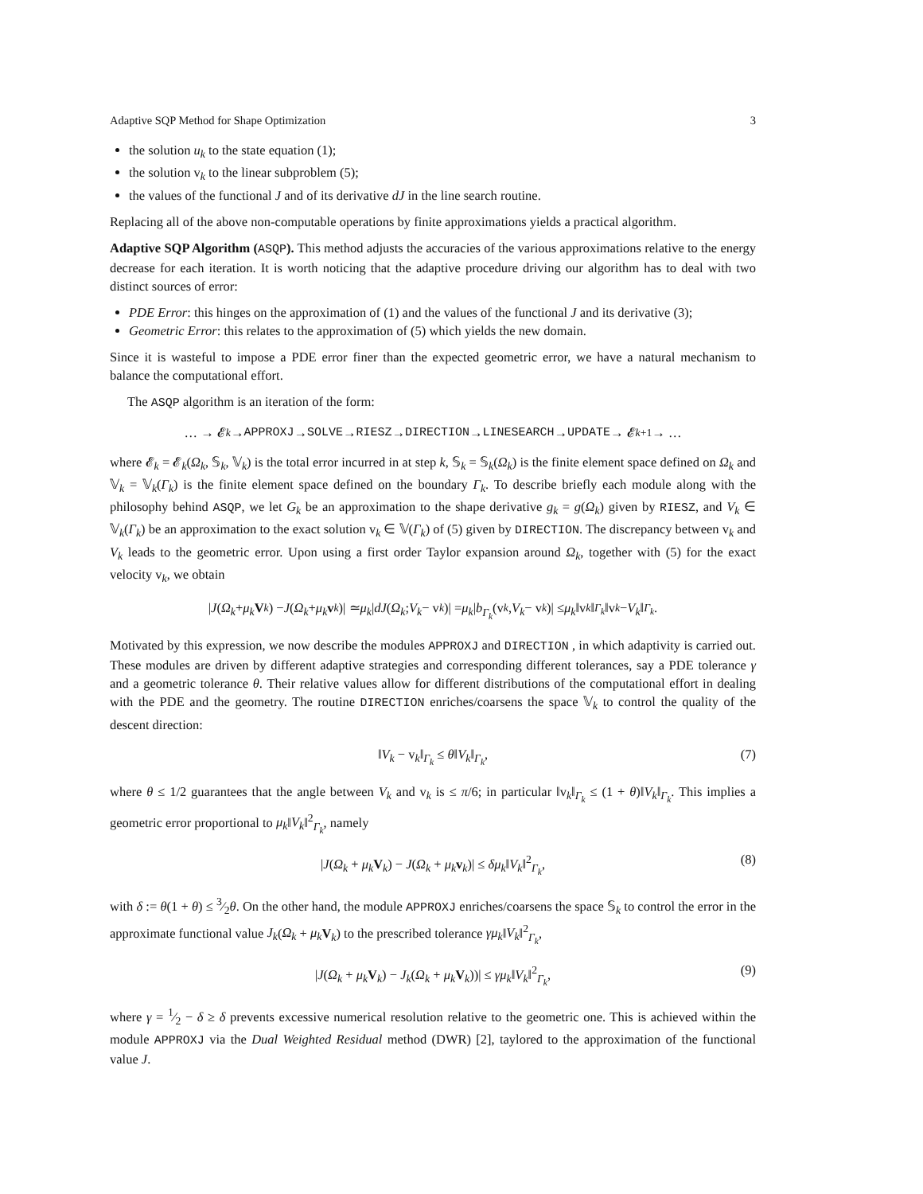Adaptive SQP Method for Shape Optimization 3
the solution u<sub>k</sub> to the state equation (1);
the solution v<sub>k</sub> to the linear subproblem (5);
the values of the functional J and of its derivative dJ in the line search routine.
Replacing all of the above non-computable operations by finite approximations yields a practical algorithm.
Adaptive SQP Algorithm (ASQP). This method adjusts the accuracies of the various approximations relative to the energy decrease for each iteration. It is worth noticing that the adaptive procedure driving our algorithm has to deal with two distinct sources of error:
PDE Error: this hinges on the approximation of (1) and the values of the functional J and its derivative (3);
Geometric Error: this relates to the approximation of (5) which yields the new domain.
Since it is wasteful to impose a PDE error finer than the expected geometric error, we have a natural mechanism to balance the computational effort.
The ASQP algorithm is an iteration of the form:
… → 𝓔<sub>k</sub> → APPROXJ → SOLVE → RIESZ → DIRECTION → LINESEARCH → UPDATE → 𝓔<sub>k+1</sub> → …
where 𝓔<sub>k</sub> = 𝓔<sub>k</sub>(Ω<sub>k</sub>, 𝕊<sub>k</sub>, 𝕍<sub>k</sub>) is the total error incurred in at step k, 𝕊<sub>k</sub> = 𝕊<sub>k</sub>(Ω<sub>k</sub>) is the finite element space defined on Ω<sub>k</sub> and 𝕍<sub>k</sub> = 𝕍<sub>k</sub>(Γ<sub>k</sub>) is the finite element space defined on the boundary Γ<sub>k</sub>. To describe briefly each module along with the philosophy behind ASQP, we let G<sub>k</sub> be an approximation to the shape derivative g<sub>k</sub> = g(Ω<sub>k</sub>) given by RIESZ, and V<sub>k</sub> ∈ 𝕍<sub>k</sub>(Γ<sub>k</sub>) be an approximation to the exact solution v<sub>k</sub> ∈ 𝕍(Γ<sub>k</sub>) of (5) given by DIRECTION. The discrepancy between v<sub>k</sub> and V<sub>k</sub> leads to the geometric error. Upon using a first order Taylor expansion around Ω<sub>k</sub>, together with (5) for the exact velocity v<sub>k</sub>, we obtain
| J (Ω<sub>k</sub> + μ<sub>k</sub> V<sub>k</sub>) − J (Ω<sub>k</sub> + μ<sub>k</sub> v<sub>k</sub>)| ≃ μ<sub>k</sub> | dJ (Ω<sub>k</sub>; V<sub>k</sub> − v<sub>k</sub>)| = μ<sub>k</sub> | b<sub>Γ<sub>k</sub></sub> (v<sub>k</sub>, V<sub>k</sub> − v<sub>k</sub>)| ≤ μ<sub>k</sub> ‖v<sub>k</sub> ‖<sub>Γ<sub>k</sub></sub> ‖v<sub>k</sub> − V<sub>k</sub> ‖<sub>Γ<sub>k</sub></sub>.
Motivated by this expression, we now describe the modules APPROXJ and DIRECTION , in which adaptivity is carried out. These modules are driven by different adaptive strategies and corresponding different tolerances, say a PDE tolerance γ and a geometric tolerance θ. Their relative values allow for different distributions of the computational effort in dealing with the PDE and the geometry. The routine DIRECTION enriches/coarsens the space 𝕍<sub>k</sub> to control the quality of the descent direction:
‖V<sub>k</sub> − v<sub>k</sub>‖<sub>Γ<sub>k</sub></sub> ≤ θ‖V<sub>k</sub>‖<sub>Γ<sub>k</sub></sub>, (7)
where θ ≤ 1/2 guarantees that the angle between V<sub>k</sub> and v<sub>k</sub> is ≤ π/6; in particular ‖v<sub>k</sub>‖<sub>Γ<sub>k</sub></sub> ≤ (1 + θ)‖V<sub>k</sub>‖<sub>Γ<sub>k</sub></sub>. This implies a geometric error proportional to μ<sub>k</sub>‖V<sub>k</sub>‖<sup>2</sup><sub>Γ<sub>k</sub></sub>, namely
|J(Ω<sub>k</sub> + μ<sub>k</sub> V<sub>k</sub>) − J(Ω<sub>k</sub> + μ<sub>k</sub> v<sub>k</sub>)| ≤ δμ<sub>k</sub>‖V<sub>k</sub>‖<sup>2</sup><sub>Γ<sub>k</sub></sub>, (8)
with δ := θ(1 + θ) ≤ 3⁄2θ. On the other hand, the module APPROXJ enriches/coarsens the space 𝕊<sub>k</sub> to control the error in the approximate functional value J<sub>k</sub>(Ω<sub>k</sub> + μ<sub>k</sub> V<sub>k</sub>) to the prescribed tolerance γμ<sub>k</sub>‖V<sub>k</sub>‖<sup>2</sup><sub>Γ<sub>k</sub></sub>,
|J(Ω<sub>k</sub> + μ<sub>k</sub> V<sub>k</sub>) − J<sub>k</sub>(Ω<sub>k</sub> + μ<sub>k</sub> V<sub>k</sub>))| ≤ γμ<sub>k</sub>‖V<sub>k</sub>‖<sup>2</sup><sub>Γ<sub>k</sub></sub>, (9)
where γ = 1⁄2 − δ ≥ δ prevents excessive numerical resolution relative to the geometric one. This is achieved within the module APPROXJ via the Dual Weighted Residual method (DWR) [2], taylored to the approximation of the functional value J.